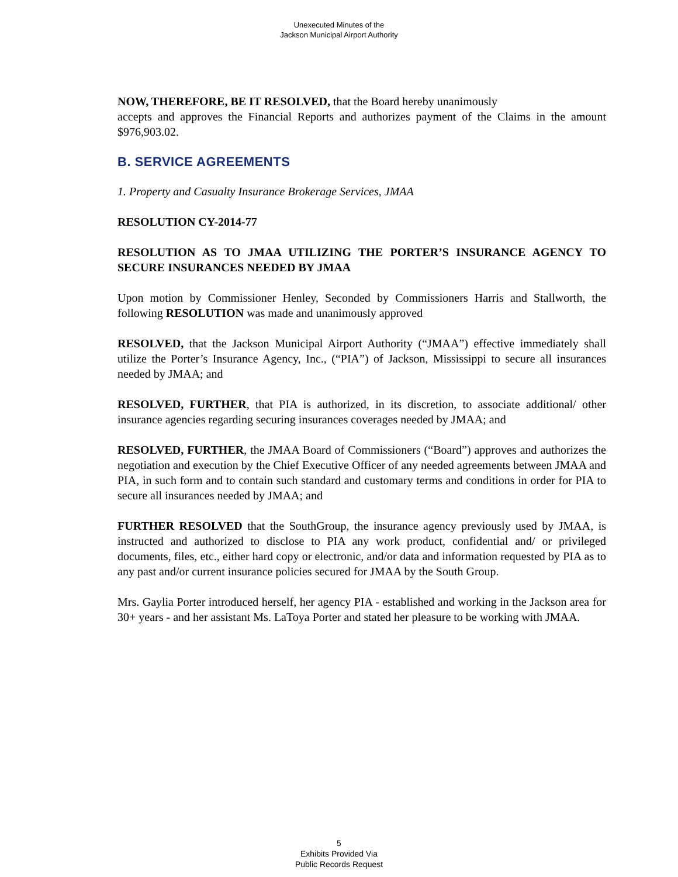Unexecuted Minutes of the
Jackson Municipal Airport Authority
NOW, THEREFORE, BE IT RESOLVED, that the Board hereby unanimously
accepts and approves the Financial Reports and authorizes payment of the Claims in the amount $976,903.02.
B. SERVICE AGREEMENTS
1. Property and Casualty Insurance Brokerage Services, JMAA
RESOLUTION CY-2014-77
RESOLUTION AS TO JMAA UTILIZING THE PORTER’S INSURANCE AGENCY TO SECURE INSURANCES NEEDED BY JMAA
Upon motion by Commissioner Henley, Seconded by Commissioners Harris and Stallworth, the following RESOLUTION was made and unanimously approved
RESOLVED, that the Jackson Municipal Airport Authority (“JMAA”) effective immediately shall utilize the Porter’s Insurance Agency, Inc., (“PIA”) of Jackson, Mississippi to secure all insurances needed by JMAA; and
RESOLVED, FURTHER, that PIA is authorized, in its discretion, to associate additional/ other insurance agencies regarding securing insurances coverages needed by JMAA; and
RESOLVED, FURTHER, the JMAA Board of Commissioners (“Board”) approves and authorizes the negotiation and execution by the Chief Executive Officer of any needed agreements between JMAA and PIA, in such form and to contain such standard and customary terms and conditions in order for PIA to secure all insurances needed by JMAA; and
FURTHER RESOLVED that the SouthGroup, the insurance agency previously used by JMAA, is instructed and authorized to disclose to PIA any work product, confidential and/ or privileged documents, files, etc., either hard copy or electronic, and/or data and information requested by PIA as to any past and/or current insurance policies secured for JMAA by the South Group.
Mrs. Gaylia Porter introduced herself, her agency PIA - established and working in the Jackson area for 30+ years - and her assistant Ms. LaToya Porter and stated her pleasure to be working with JMAA.
5
Exhibits Provided Via
Public Records Request